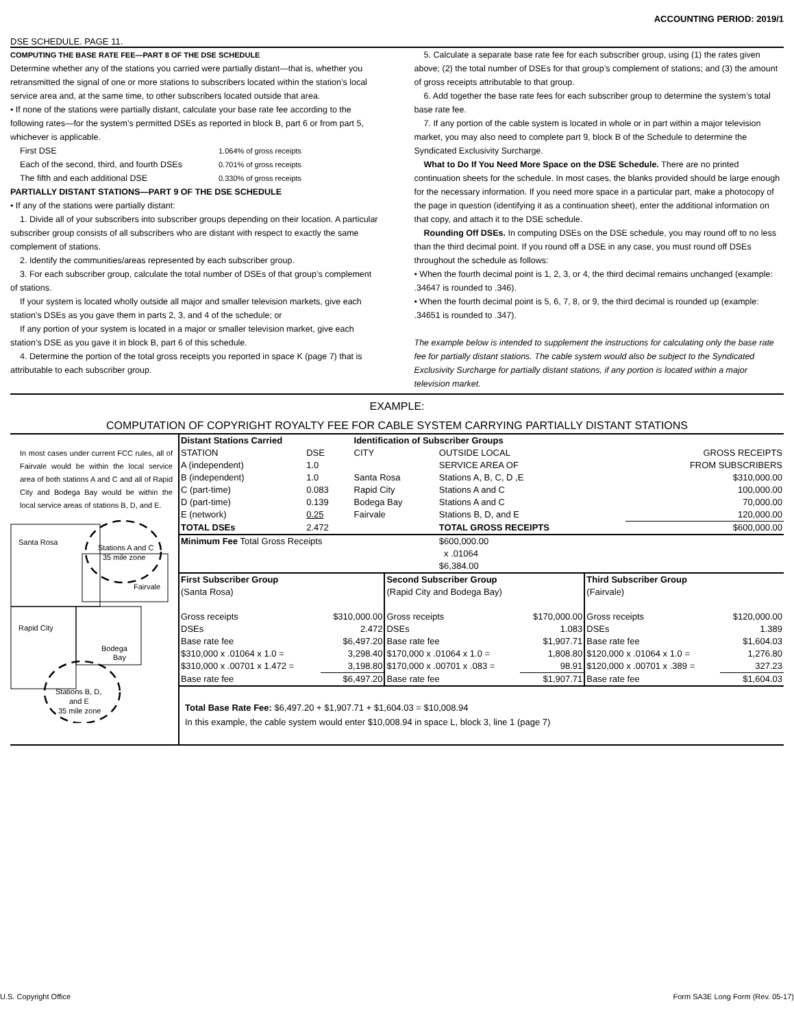ACCOUNTING PERIOD: 2019/1
DSE SCHEDULE. PAGE 11.
COMPUTING THE BASE RATE FEE—PART 8 OF THE DSE SCHEDULE
Determine whether any of the stations you carried were partially distant—that is, whether you retransmitted the signal of one or more stations to subscribers located within the station’s local service area and, at the same time, to other subscribers located outside that area.
• If none of the stations were partially distant, calculate your base rate fee according to the following rates—for the system’s permitted DSEs as reported in block B, part 6 or from part 5, whichever is applicable.
First DSE 1.064% of gross receipts
Each of the second, third, and fourth DSEs 0.701% of gross receipts
The fifth and each additional DSE 0.330% of gross receipts
PARTIALLY DISTANT STATIONS—PART 9 OF THE DSE SCHEDULE
• If any of the stations were partially distant:
1. Divide all of your subscribers into subscriber groups depending on their location. A particular subscriber group consists of all subscribers who are distant with respect to exactly the same complement of stations.
2. Identify the communities/areas represented by each subscriber group.
3. For each subscriber group, calculate the total number of DSEs of that group’s complement of stations.
If your system is located wholly outside all major and smaller television markets, give each station’s DSEs as you gave them in parts 2, 3, and 4 of the schedule; or
If any portion of your system is located in a major or smaller television market, give each station’s DSE as you gave it in block B, part 6 of this schedule.
4. Determine the portion of the total gross receipts you reported in space K (page 7) that is attributable to each subscriber group.
5. Calculate a separate base rate fee for each subscriber group, using (1) the rates given above; (2) the total number of DSEs for that group’s complement of stations; and (3) the amount of gross receipts attributable to that group.
6. Add together the base rate fees for each subscriber group to determine the system’s total base rate fee.
7. If any portion of the cable system is located in whole or in part within a major television market, you may also need to complete part 9, block B of the Schedule to determine the Syndicated Exclusivity Surcharge.
What to Do If You Need More Space on the DSE Schedule. There are no printed continuation sheets for the schedule. In most cases, the blanks provided should be large enough for the necessary information. If you need more space in a particular part, make a photocopy of the page in question (identifying it as a continuation sheet), enter the additional information on that copy, and attach it to the DSE schedule.
Rounding Off DSEs. In computing DSEs on the DSE schedule, you may round off to no less than the third decimal point. If you round off a DSE in any case, you must round off DSEs throughout the schedule as follows:
• When the fourth decimal point is 1, 2, 3, or 4, the third decimal remains unchanged (example: .34647 is rounded to .346).
• When the fourth decimal point is 5, 6, 7, 8, or 9, the third decimal is rounded up (example: .34651 is rounded to .347).
The example below is intended to supplement the instructions for calculating only the base rate fee for partially distant stations. The cable system would also be subject to the Syndicated Exclusivity Surcharge for partially distant stations, if any portion is located within a major television market.
EXAMPLE:
COMPUTATION OF COPYRIGHT ROYALTY FEE FOR CABLE SYSTEM CARRYING PARTIALLY DISTANT STATIONS
In most cases under current FCC rules, all of Fairvale would be within the local service area of both stations A and C and all of Rapid City and Bodega Bay would be within the local service areas of stations B, D, and E.
Santa Rosa
Stations A and C
35 mile zone
Fairvale
Rapid City
Bodega
Bay
Stations B, D,
and E
35 mile zone
| Distant Stations Carried | | Identification of Subscriber Groups | | | |
| STATION | DSE | CITY | OUTSIDE LOCAL | | GROSS RECEIPTS |
| A (independent) | 1.0 | | SERVICE AREA OF | | FROM SUBSCRIBERS |
| B (independent) | 1.0 | Santa Rosa | Stations A, B, C, D ,E | | $310,000.00 |
| C (part-time) | 0.083 | Rapid City | Stations A and C | | 100,000.00 |
| D (part-time) | 0.139 | Bodega Bay | Stations A and C | | 70,000.00 |
| E (network) | 0.25 | Fairvale | Stations B, D, and E | | 120,000.00 |
| TOTAL DSEs | 2.472 | | TOTAL GROSS RECEIPTS | | $600,000.00 |
| Minimum Fee Total Gross Receipts | | | $600,000.00 x .01064 $6,384.00 | | |
| First Subscriber Group (Santa Rosa) | | Second Subscriber Group (Rapid City and Bodega Bay) | | Third Subscriber Group (Fairvale) | |
| Gross receipts | $310,000.00 | Gross receipts | $170,000.00 | Gross receipts | $120,000.00 |
| DSEs | 2.472 | DSEs | 1.083 | DSEs | 1.389 |
| Base rate fee | $6,497.20 | Base rate fee | $1,907.71 | Base rate fee | $1,604.03 |
| $310,000 x .01064 x 1.0 = | 3,298.40 | $170,000 x .01064 x 1.0 = | 1,808.80 | $120,000 x .01064 x 1.0 = | 1,276.80 |
| $310,000 x .00701 x 1.472 = | 3,198.80 | $170,000 x .00701 x .083 = | 98.91 | $120,000 x .00701 x .389 = | 327.23 |
| Base rate fee | $6,497.20 | Base rate fee | $1,907.71 | Base rate fee | $1,604.03 |
Total Base Rate Fee: $6,497.20 + $1,907.71 + $1,604.03 = $10,008.94
In this example, the cable system would enter $10,008.94 in space L, block 3, line 1 (page 7)
U.S. Copyright Office Form SA3E Long Form (Rev. 05-17)